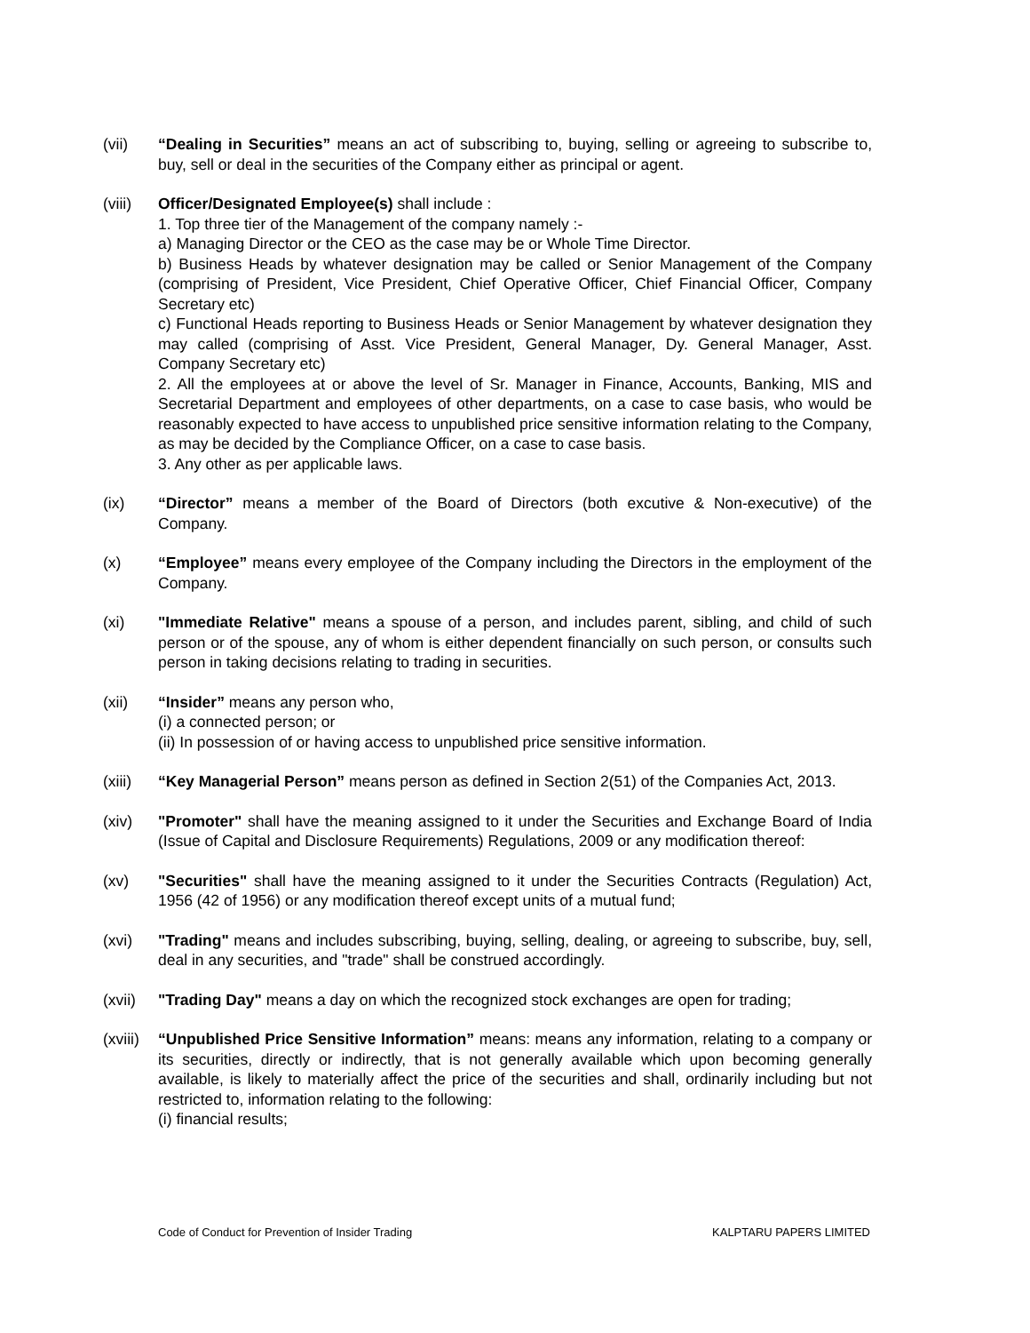(vii) “Dealing in Securities” means an act of subscribing to, buying, selling or agreeing to subscribe to, buy, sell or deal in the securities of the Company either as principal or agent.
(viii)
Officer/Designated Employee(s) shall include :
1. Top three tier of the Management of the company namely :-
a) Managing Director or the CEO as the case may be or Whole Time Director.
b) Business Heads by whatever designation may be called or Senior Management of the Company (comprising of President, Vice President, Chief Operative Officer, Chief Financial Officer, Company Secretary etc)
c) Functional Heads reporting to Business Heads or Senior Management by whatever designation they may called (comprising of Asst. Vice President, General Manager, Dy. General Manager, Asst. Company Secretary etc)
2. All the employees at or above the level of Sr. Manager in Finance, Accounts, Banking, MIS and Secretarial Department and employees of other departments, on a case to case basis, who would be reasonably expected to have access to unpublished price sensitive information relating to the Company, as may be decided by the Compliance Officer, on a case to case basis.
3. Any other as per applicable laws.
(ix) “Director” means a member of the Board of Directors (both excutive & Non-executive) of the Company.
(x) “Employee” means every employee of the Company including the Directors in the employment of the Company.
(xi) "Immediate Relative" means a spouse of a person, and includes parent, sibling, and child of such person or of the spouse, any of whom is either dependent financially on such person, or consults such person in taking decisions relating to trading in securities.
(xii) “Insider” means any person who,
(i) a connected person; or
(ii) In possession of or having access to unpublished price sensitive information.
(xiii)
“Key Managerial Person” means person as defined in Section 2(51) of the Companies Act, 2013.
(xiv) "Promoter" shall have the meaning assigned to it under the Securities and Exchange Board of India (Issue of Capital and Disclosure Requirements) Regulations, 2009 or any modification thereof:
(xv) "Securities" shall have the meaning assigned to it under the Securities Contracts (Regulation) Act, 1956 (42 of 1956) or any modification thereof except units of a mutual fund;
(xvi) "Trading" means and includes subscribing, buying, selling, dealing, or agreeing to subscribe, buy, sell, deal in any securities, and "trade" shall be construed accordingly.
(xvii)
"Trading Day" means a day on which the recognized stock exchanges are open for trading;
(xviii)
“Unpublished Price Sensitive Information” means: means any information, relating to a company or its securities, directly or indirectly, that is not generally available which upon becoming generally available, is likely to materially affect the price of the securities and shall, ordinarily including but not restricted to, information relating to the following:
(i) financial results;
Code of Conduct for Prevention of Insider Trading KALPTARU PAPERS LIMITED